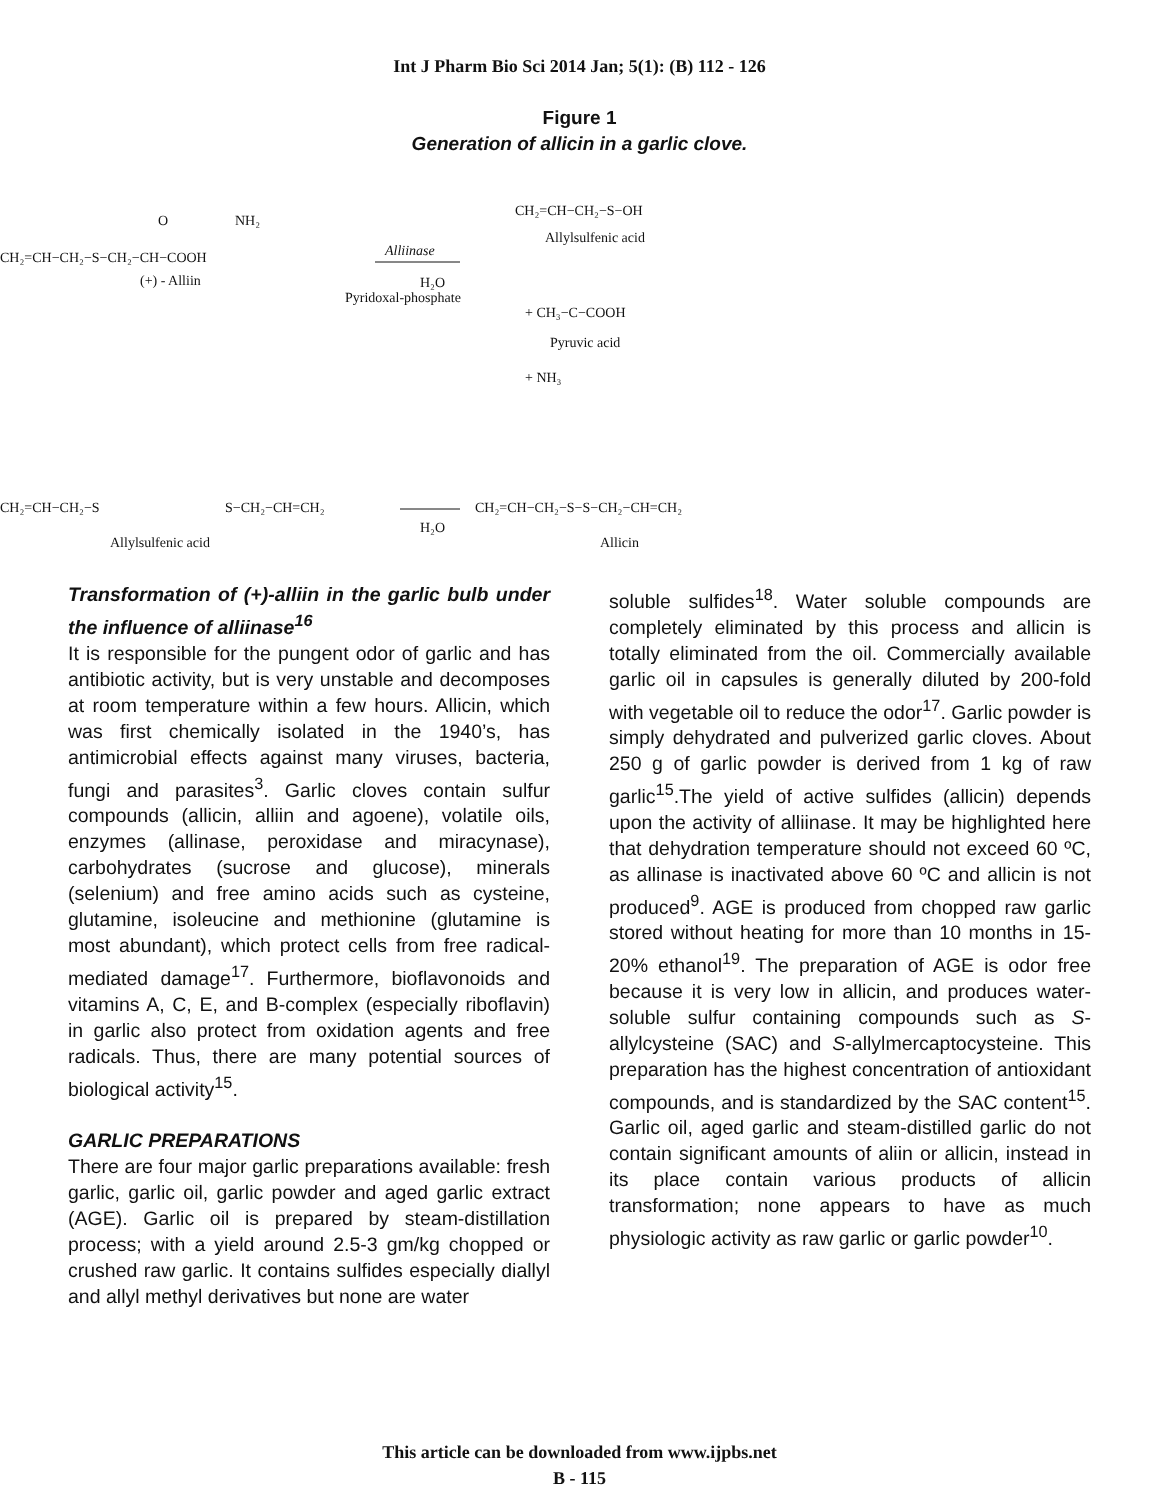Int J Pharm Bio Sci 2014 Jan; 5(1): (B) 112 - 126
Figure 1
Generation of allicin in a garlic clove.
CH₂=CH−CH₂−S−CH₂−CH−COOH
O
NH₂
(+) - Alliin
Alliinase
H₂O
Pyridoxal-phosphate
CH₂=CH−CH₂−S−OH
Allylsulfenic acid
+ CH₃−C−COOH
Pyruvic acid
+ NH₃
CH₂=CH−CH₂−S
S−CH₂−CH=CH₂
Allylsulfenic acid
H₂O
CH₂=CH−CH₂−S−S−CH₂−CH=CH₂
Allicin
Transformation of (+)-alliin in the garlic bulb under the influence of alliinase<sup>16</sup>
It is responsible for the pungent odor of garlic and has antibiotic activity, but is very unstable and decomposes at room temperature within a few hours. Allicin, which was first chemically isolated in the 1940’s, has antimicrobial effects against many viruses, bacteria, fungi and parasites<sup>3</sup>. Garlic cloves contain sulfur compounds (allicin, alliin and agoene), volatile oils, enzymes (allinase, peroxidase and miracynase), carbohydrates (sucrose and glucose), minerals (selenium) and free amino acids such as cysteine, glutamine, isoleucine and methionine (glutamine is most abundant), which protect cells from free radical-mediated damage<sup>17</sup>. Furthermore, bioflavonoids and vitamins A, C, E, and B-complex (especially riboflavin) in garlic also protect from oxidation agents and free radicals. Thus, there are many potential sources of biological activity<sup>15</sup>.
GARLIC PREPARATIONS
There are four major garlic preparations available: fresh garlic, garlic oil, garlic powder and aged garlic extract (AGE). Garlic oil is prepared by steam-distillation process; with a yield around 2.5-3 gm/kg chopped or crushed raw garlic. It contains sulfides especially diallyl and allyl methyl derivatives but none are water
soluble sulfides<sup>18</sup>. Water soluble compounds are completely eliminated by this process and allicin is totally eliminated from the oil. Commercially available garlic oil in capsules is generally diluted by 200-fold with vegetable oil to reduce the odor<sup>17</sup>. Garlic powder is simply dehydrated and pulverized garlic cloves. About 250 g of garlic powder is derived from 1 kg of raw garlic<sup>15</sup>.The yield of active sulfides (allicin) depends upon the activity of alliinase. It may be highlighted here that dehydration temperature should not exceed 60 ºC, as allinase is inactivated above 60 ºC and allicin is not produced<sup>9</sup>. AGE is produced from chopped raw garlic stored without heating for more than 10 months in 15-20% ethanol<sup>19</sup>. The preparation of AGE is odor free because it is very low in allicin, and produces water-soluble sulfur containing compounds such as S-allylcysteine (SAC) and S-allylmercaptocysteine. This preparation has the highest concentration of antioxidant compounds, and is standardized by the SAC content<sup>15</sup>. Garlic oil, aged garlic and steam-distilled garlic do not contain significant amounts of aliin or allicin, instead in its place contain various products of allicin transformation; none appears to have as much physiologic activity as raw garlic or garlic powder<sup>10</sup>.
This article can be downloaded from www.ijpbs.net
B - 115